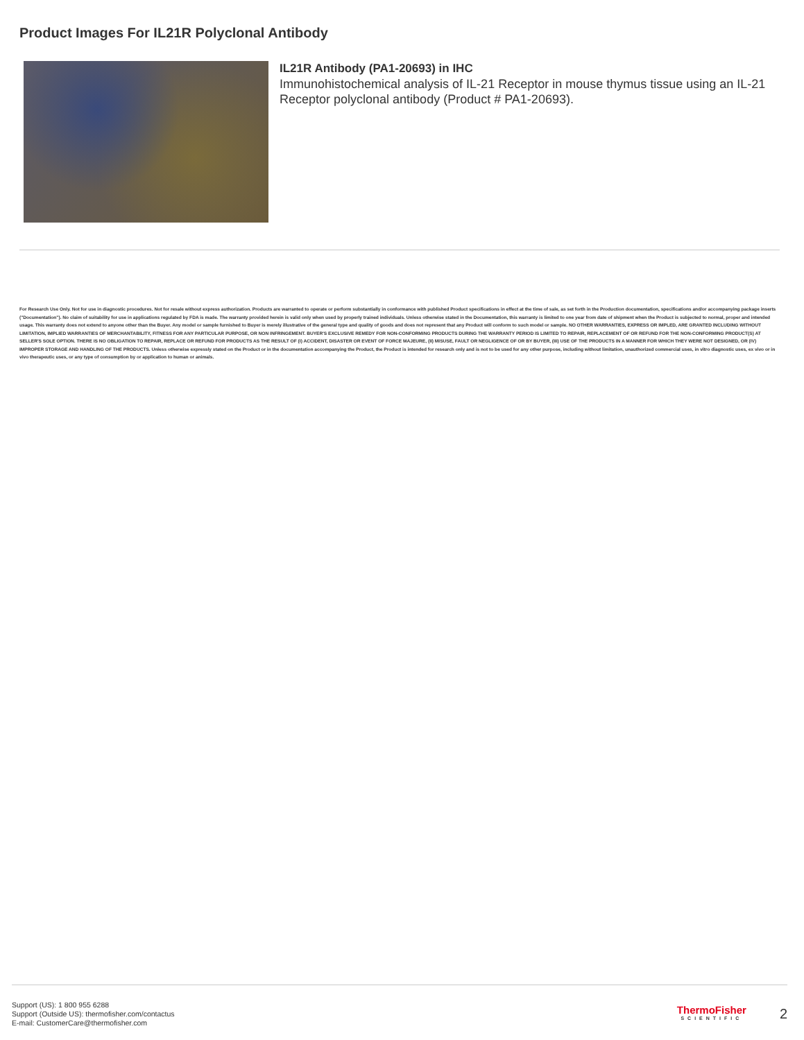Product Images For IL21R Polyclonal Antibody
IL21R Antibody (PA1-20693) in IHC
Immunohistochemical analysis of IL-21 Receptor in mouse thymus tissue using an IL-21 Receptor polyclonal antibody (Product # PA1-20693).
For Research Use Only. Not for use in diagnostic procedures. Not for resale without express authorization. Products are warranted to operate or perform substantially in conformance with published Product specifications in effect at the time of sale, as set forth in the Production documentation, specifications and/or accompanying package inserts ("Documentation"). No claim of suitability for use in applications regulated by FDA is made. The warranty provided herein is valid only when used by properly trained individuals. Unless otherwise stated in the Documentation, this warranty is limited to one year from date of shipment when the Product is subjected to normal, proper and intended usage. This warranty does not extend to anyone other than the Buyer. Any model or sample furnished to Buyer is merely illustrative of the general type and quality of goods and does not represent that any Product will conform to such model or sample. NO OTHER WARRANTIES, EXPRESS OR IMPLED, ARE GRANTED INCLUDING WITHOUT LIMITATION, IMPLIED WARRANTIES OF MERCHANTABILITY, FITNESS FOR ANY PARTICULAR PURPOSE, OR NON INFRINGEMENT. BUYER'S EXCLUSIVE REMEDY FOR NON-CONFORMING PRODUCTS DURING THE WARRANTY PERIOD IS LIMITED TO REPAIR, REPLACEMENT OF OR REFUND FOR THE NON-CONFORMING PRODUCT(S) AT SELLER'S SOLE OPTION. THERE IS NO OBLIGATION TO REPAIR, REPLACE OR REFUND FOR PRODUCTS AS THE RESULT OF (I) ACCIDENT, DISASTER OR EVENT OF FORCE MAJEURE, (II) MISUSE, FAULT OR NEGLIGENCE OF OR BY BUYER, (III) USE OF THE PRODUCTS IN A MANNER FOR WHICH THEY WERE NOT DESIGNED, OR (IV) IMPROPER STORAGE AND HANDLING OF THE PRODUCTS. Unless otherwise expressly stated on the Product or in the documentation accompanying the Product, the Product is intended for research only and is not to be used for any other purpose, including without limitation, unauthorized commercial uses, in vitro diagnostic uses, ex vivo or in vivo therapeutic uses, or any type of consumption by or application to human or animals.
Support (US): 1 800 955 6288
Support (Outside US): thermofisher.com/contactus
E-mail: CustomerCare@thermofisher.com
ThermoFisher
SCIENTIFIC
2